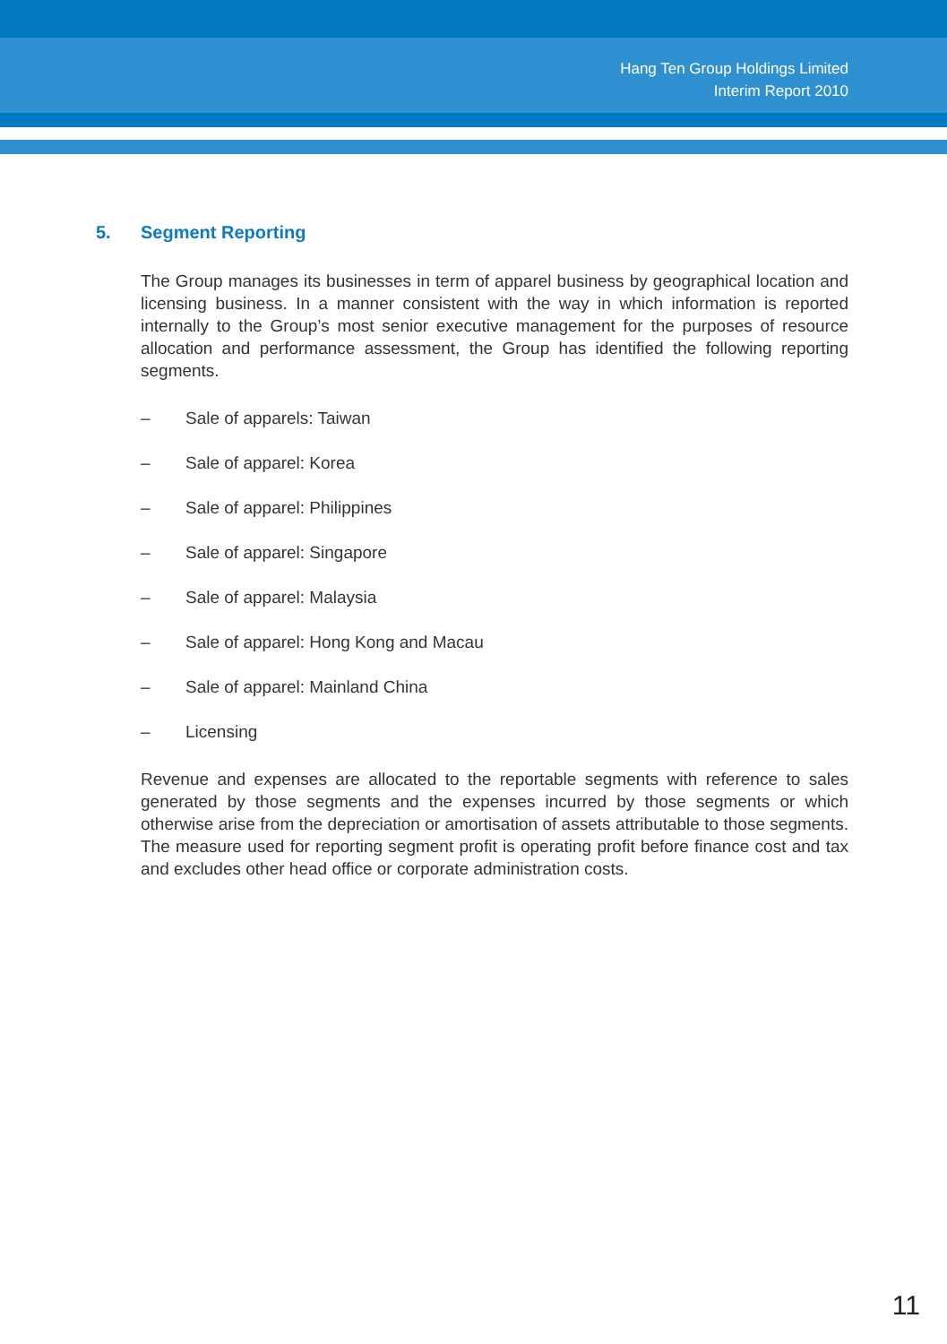Hang Ten Group Holdings Limited
Interim Report 2010
5. Segment Reporting
The Group manages its businesses in term of apparel business by geographical location and licensing business. In a manner consistent with the way in which information is reported internally to the Group’s most senior executive management for the purposes of resource allocation and performance assessment, the Group has identified the following reporting segments.
– Sale of apparels: Taiwan
– Sale of apparel: Korea
– Sale of apparel: Philippines
– Sale of apparel: Singapore
– Sale of apparel: Malaysia
– Sale of apparel: Hong Kong and Macau
– Sale of apparel: Mainland China
– Licensing
Revenue and expenses are allocated to the reportable segments with reference to sales generated by those segments and the expenses incurred by those segments or which otherwise arise from the depreciation or amortisation of assets attributable to those segments. The measure used for reporting segment profit is operating profit before finance cost and tax and excludes other head office or corporate administration costs.
11